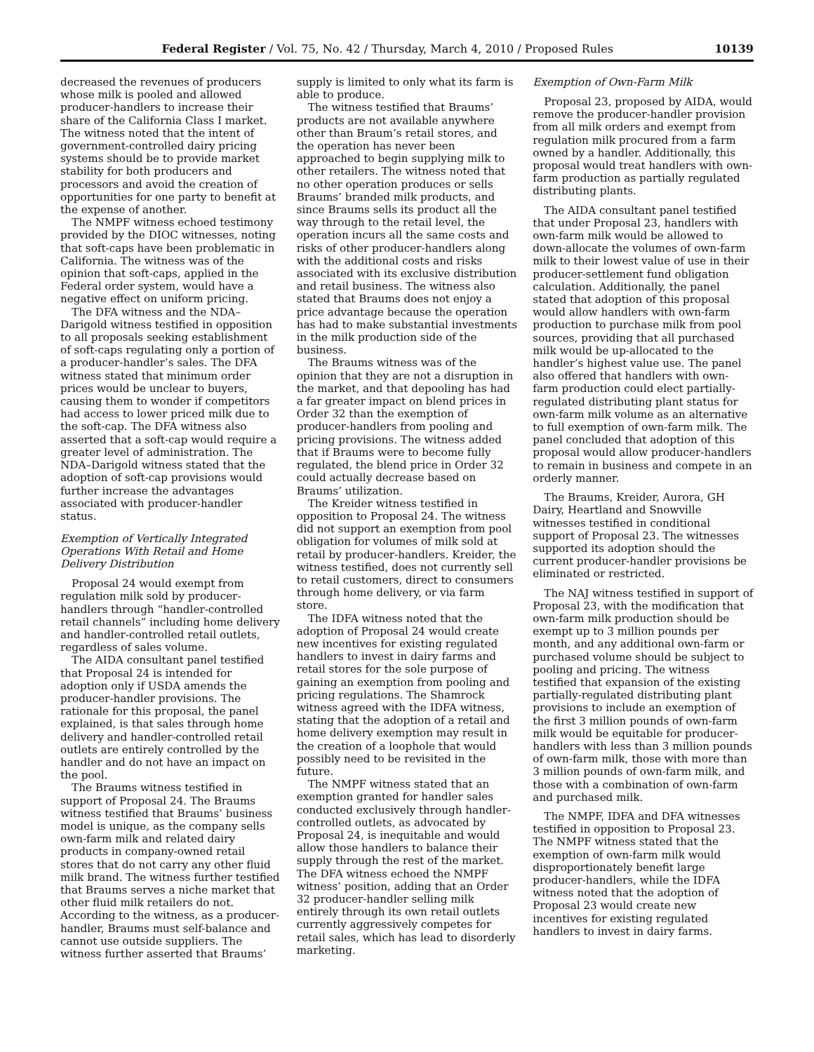Federal Register / Vol. 75, No. 42 / Thursday, March 4, 2010 / Proposed Rules 10139
decreased the revenues of producers whose milk is pooled and allowed producer-handlers to increase their share of the California Class I market. The witness noted that the intent of government-controlled dairy pricing systems should be to provide market stability for both producers and processors and avoid the creation of opportunities for one party to benefit at the expense of another.
The NMPF witness echoed testimony provided by the DIOC witnesses, noting that soft-caps have been problematic in California. The witness was of the opinion that soft-caps, applied in the Federal order system, would have a negative effect on uniform pricing.
The DFA witness and the NDA–Darigold witness testified in opposition to all proposals seeking establishment of soft-caps regulating only a portion of a producer-handler’s sales. The DFA witness stated that minimum order prices would be unclear to buyers, causing them to wonder if competitors had access to lower priced milk due to the soft-cap. The DFA witness also asserted that a soft-cap would require a greater level of administration. The NDA–Darigold witness stated that the adoption of soft-cap provisions would further increase the advantages associated with producer-handler status.
Exemption of Vertically Integrated Operations With Retail and Home Delivery Distribution
Proposal 24 would exempt from regulation milk sold by producer-handlers through “handler-controlled retail channels” including home delivery and handler-controlled retail outlets, regardless of sales volume.
The AIDA consultant panel testified that Proposal 24 is intended for adoption only if USDA amends the producer-handler provisions. The rationale for this proposal, the panel explained, is that sales through home delivery and handler-controlled retail outlets are entirely controlled by the handler and do not have an impact on the pool.
The Braums witness testified in support of Proposal 24. The Braums witness testified that Braums’ business model is unique, as the company sells own-farm milk and related dairy products in company-owned retail stores that do not carry any other fluid milk brand. The witness further testified that Braums serves a niche market that other fluid milk retailers do not. According to the witness, as a producer-handler, Braums must self-balance and cannot use outside suppliers. The witness further asserted that Braums’
supply is limited to only what its farm is able to produce.
The witness testified that Braums’ products are not available anywhere other than Braum’s retail stores, and the operation has never been approached to begin supplying milk to other retailers. The witness noted that no other operation produces or sells Braums’ branded milk products, and since Braums sells its product all the way through to the retail level, the operation incurs all the same costs and risks of other producer-handlers along with the additional costs and risks associated with its exclusive distribution and retail business. The witness also stated that Braums does not enjoy a price advantage because the operation has had to make substantial investments in the milk production side of the business.
The Braums witness was of the opinion that they are not a disruption in the market, and that depooling has had a far greater impact on blend prices in Order 32 than the exemption of producer-handlers from pooling and pricing provisions. The witness added that if Braums were to become fully regulated, the blend price in Order 32 could actually decrease based on Braums’ utilization.
The Kreider witness testified in opposition to Proposal 24. The witness did not support an exemption from pool obligation for volumes of milk sold at retail by producer-handlers. Kreider, the witness testified, does not currently sell to retail customers, direct to consumers through home delivery, or via farm store.
The IDFA witness noted that the adoption of Proposal 24 would create new incentives for existing regulated handlers to invest in dairy farms and retail stores for the sole purpose of gaining an exemption from pooling and pricing regulations. The Shamrock witness agreed with the IDFA witness, stating that the adoption of a retail and home delivery exemption may result in the creation of a loophole that would possibly need to be revisited in the future.
The NMPF witness stated that an exemption granted for handler sales conducted exclusively through handler-controlled outlets, as advocated by Proposal 24, is inequitable and would allow those handlers to balance their supply through the rest of the market. The DFA witness echoed the NMPF witness’ position, adding that an Order 32 producer-handler selling milk entirely through its own retail outlets currently aggressively competes for retail sales, which has lead to disorderly marketing.
Exemption of Own-Farm Milk
Proposal 23, proposed by AIDA, would remove the producer-handler provision from all milk orders and exempt from regulation milk procured from a farm owned by a handler. Additionally, this proposal would treat handlers with own-farm production as partially regulated distributing plants.
The AIDA consultant panel testified that under Proposal 23, handlers with own-farm milk would be allowed to down-allocate the volumes of own-farm milk to their lowest value of use in their producer-settlement fund obligation calculation. Additionally, the panel stated that adoption of this proposal would allow handlers with own-farm production to purchase milk from pool sources, providing that all purchased milk would be up-allocated to the handler’s highest value use. The panel also offered that handlers with own-farm production could elect partially-regulated distributing plant status for own-farm milk volume as an alternative to full exemption of own-farm milk. The panel concluded that adoption of this proposal would allow producer-handlers to remain in business and compete in an orderly manner.
The Braums, Kreider, Aurora, GH Dairy, Heartland and Snowville witnesses testified in conditional support of Proposal 23. The witnesses supported its adoption should the current producer-handler provisions be eliminated or restricted.
The NAJ witness testified in support of Proposal 23, with the modification that own-farm milk production should be exempt up to 3 million pounds per month, and any additional own-farm or purchased volume should be subject to pooling and pricing. The witness testified that expansion of the existing partially-regulated distributing plant provisions to include an exemption of the first 3 million pounds of own-farm milk would be equitable for producer-handlers with less than 3 million pounds of own-farm milk, those with more than 3 million pounds of own-farm milk, and those with a combination of own-farm and purchased milk.
The NMPF, IDFA and DFA witnesses testified in opposition to Proposal 23. The NMPF witness stated that the exemption of own-farm milk would disproportionately benefit large producer-handlers, while the IDFA witness noted that the adoption of Proposal 23 would create new incentives for existing regulated handlers to invest in dairy farms.